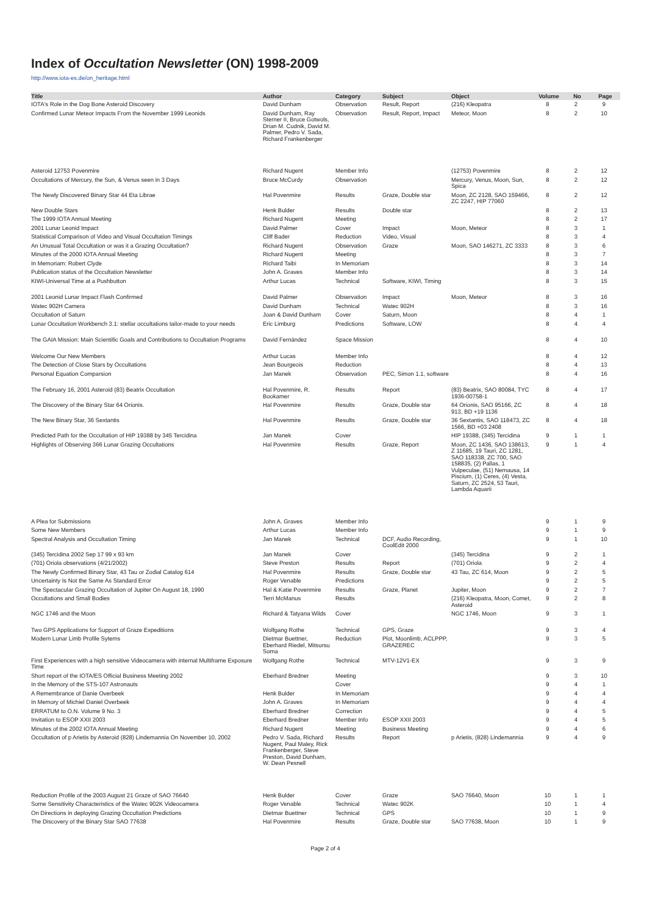Index of Occultation Newsletter (ON) 1998-2009
http://www.iota-es.de/on_heritage.html
| Title | Author | Category | Subject | Object | Volume | No | Page |
| --- | --- | --- | --- | --- | --- | --- | --- |
| IOTA's Role in the Dog Bone Asteroid Discovery | David Dunham | Observation | Result, Report | (216) Kleopatra | 8 | 2 | 9 |
| Confirmed Lunar Meteor Impacts From the November 1999 Leonids | David Dunham, Ray Sterner II, Bruce Gotwols, Drian M. Cudnik, David M. Palmer, Pedro V. Sada, Richard Frankenberger | Observation | Result, Report, Impact | Meteor, Moon | 8 | 2 | 10 |
| Asteroid 12753 Povenmire | Richard Nugent | Member Info | | (12753) Povenmire | 8 | 2 | 12 |
| Occultations of Mercury, the Sun, & Venus seen in 3 Days | Bruce McCurdy | Observation | | Mercury, Venus, Moon, Sun, Spica | 8 | 2 | 12 |
| The Newly Discovered Binary Star 44 Eta Librae | Hal Povenmire | Results | Graze, Double star | Moon, ZC 2128, SAO 159466, ZC 2247, HIP 77060 | 8 | 2 | 12 |
| New Double Stars | Henk Bulder | Results | Double star | | 8 | 2 | 13 |
| The 1999 IOTA Annual Meeting | Richard Nugent | Meeting | | | 8 | 2 | 17 |
| 2001 Lunar Leonid Impact | David Palmer | Cover | Impact | Moon, Meteor | 8 | 3 | 1 |
| Statistical Comparison of Video and Visual Occultation Timings | Cliff Bader | Reduction | Video, Visual | | 8 | 3 | 4 |
| An Unusual Total Occultation or was it a Grazing Occultation? | Richard Nugent | Observation | Graze | Moon, SAO 146271, ZC 3333 | 8 | 3 | 6 |
| Minutes of the 2000 IOTA Annual Meeting | Richard Nugent | Meeting | | | 8 | 3 | 7 |
| In Memoriam: Robert Clyde | Richard Taibi | In Memoriam | | | 8 | 3 | 14 |
| Publication status of the Occultation Newsletter | John A. Graves | Member Info | | | 8 | 3 | 14 |
| KIWI-Universal Time at a Pushbutton | Arthur Lucas | Technical | Software, KIWI, Timing | | 8 | 3 | 15 |
| 2001 Leonid Lunar Impact Flash Confirmed | David Palmer | Observation | Impact | Moon, Meteor | 8 | 3 | 16 |
| Watec 902H Camera | David Dunham | Technical | Watec 902H | | 8 | 3 | 16 |
| Occultation of Saturn | Joan & David Dunham | Cover | Saturn, Moon | | 8 | 4 | 1 |
| Lunar Occultation Workbench 3.1: stellar occultations tailor-made to your needs | Eric Limburg | Predictions | Software, LOW | | 8 | 4 | 4 |
| The GAIA Mission: Main Scientific Goals and Contributions to Occultation Programs | David Fernández | Space Mission | | | 8 | 4 | 10 |
| Welcome Our New Members | Arthur Lucas | Member Info | | | 8 | 4 | 12 |
| The Detection of Close Stars by Occultations | Jean Bourgeois | Reduction | | | 8 | 4 | 13 |
| Personal Equation Comparsion | Jan Manek | Observation | PEC, Simon 1.1, software | | 8 | 4 | 16 |
| The February 16, 2001 Asteroid (83) Beatrix Occultation | Hal Povenmire, R. Bookamer | Results | Report | (83) Beatrix, SAO 80084, TYC 1936-00758-1 | 8 | 4 | 17 |
| The Discovery of the Binary Star 64 Orionis. | Hal Povenmire | Results | Graze, Double star | 64 Orionis, SAO 95166, ZC 913, BD +19 1136 | 8 | 4 | 18 |
| The New Binary Star, 36 Sextantis | Hal Povenmire | Results | Graze, Double star | 36 Sextantis, SAO 118473, ZC 1566, BD +03 2408 | 8 | 4 | 18 |
| Predicted Path for the Occultation of HIP 19388 by 345 Tercidina | Jan Manek | Cover | | HIP 19388, (345) Tercidina | 9 | 1 | 1 |
| Highlights of Observing 366 Lunar Grazing Occultations | Hal Povenmire | Results | Graze, Report | Moon, ZC 1436, SAO 138613, Z 11685, 19 Tauri, ZC 1281, SAO 118338, ZC 700, SAO 158835, (2) Pallas, 1 Vulpeculae, (51) Nemausa, 14 Piscium, (1) Ceres, (4) Vesta, Saturn, ZC 2524, 53 Tauri, Lambda Aquarii | 9 | 1 | 4 |
| A Plea for Submissions | John A. Graves | Member Info | | | 9 | 1 | 9 |
| Some New Members | Arthur Lucas | Member Info | | | 9 | 1 | 9 |
| Spectral Analysis and Occultation Timing | Jan Manek | Technical | DCF, Audio Recording, CoolEdit 2000 | | 9 | 1 | 10 |
| (345) Tercidina 2002 Sep 17 99 x 93 km | Jan Manek | Cover | | (345) Tercidina | 9 | 2 | 1 |
| (701) Oriola observations (4/21/2002) | Steve Preston | Results | Report | (701) Oriola | 9 | 2 | 4 |
| The Newly Confirmed Binary Star, 43 Tau or Zodial Catalog 614 | Hal Povenmire | Results | Graze, Double star | 43 Tau, ZC 614, Moon | 9 | 2 | 5 |
| Uncertainty Is Not the Same As Standard Error | Roger Venable | Predictions | | | 9 | 2 | 5 |
| The Spectacular Grazing Occultation of Jupiter On August 18, 1990 | Hal & Katie Povenmire | Results | Graze, Planet | Jupiter, Moon | 9 | 2 | 7 |
| Occultations and Small Bodies | Terri McManus | Results | | (216) Kleopatra, Moon, Comet, Asteroid | 9 | 2 | 8 |
| NGC 1746 and the Moon | Richard & Tatyana Wilds | Cover | | NGC 1746, Moon | 9 | 3 | 1 |
| Two GPS Applications for Support of Graze Expeditions | Wolfgang Rothe | Technical | GPS, Graze | | 9 | 3 | 4 |
| Modern Lunar Limb Profile Sytems | Dietmar Buettner, Eberhard Riedel, Mitsursu Soma | Reduction | Plot, Moonlimb, ACLPPP, GRAZEREC | | 9 | 3 | 5 |
| First Experiences with a high sensitive Videocamera with internal Multiframe Exposure Time | Wolfgang Rothe | Technical | MTV-12V1-EX | | 9 | 3 | 9 |
| Short report of the IOTA/ES Official Business Meeting 2002 | Eberhard Bredner | Meeting | | | 9 | 3 | 10 |
| In the Memory of the STS-107 Astronauts | | Cover | | | 9 | 4 | 1 |
| A Remembrance of Danie Overbeek | Henk Bulder | In Memoriam | | | 9 | 4 | 4 |
| In Memory of Michiel Daniel Overbeek | John A. Graves | In Memoriam | | | 9 | 4 | 4 |
| ERRATUM to O.N. Volume 9 No. 3 | Eberhard Bredner | Correction | | | 9 | 4 | 5 |
| Invitation to ESOP XXII 2003 | Eberhard Bredner | Member Info | ESOP XXII 2003 | | 9 | 4 | 5 |
| Minutes of the 2002 IOTA Annual Meeting | Richard Nugent | Meeting | Business Meeting | | 9 | 4 | 6 |
| Occultation of p Arietis by Asteroid (828) Lindemannia On November 10, 2002 | Pedro V. Sada, Richard Nugent, Paul Maley, Rick Frankenberger, Steve Preston, David Dunham, W. Dean Pesnell | Results | Report | p Arietis, (828) Lindemannia | 9 | 4 | 9 |
| Reduction Profile of the 2003 August 21 Graze of SAO 76640 | Henk Bulder | Cover | Graze | SAO 76640, Moon | 10 | 1 | 1 |
| Some Sensitivity Characteristics of the Watec 902K Videocamera | Roger Venable | Technical | Watec 902K | | 10 | 1 | 4 |
| On Directions in deploying Grazing Occultation Predictions | Dietmar Buettner | Technical | GPS | | 10 | 1 | 9 |
| The Discovery of the Binary Star SAO 77638 | Hal Povenmire | Results | Graze, Double star | SAO 77638, Moon | 10 | 1 | 9 |
Page 2 of 4